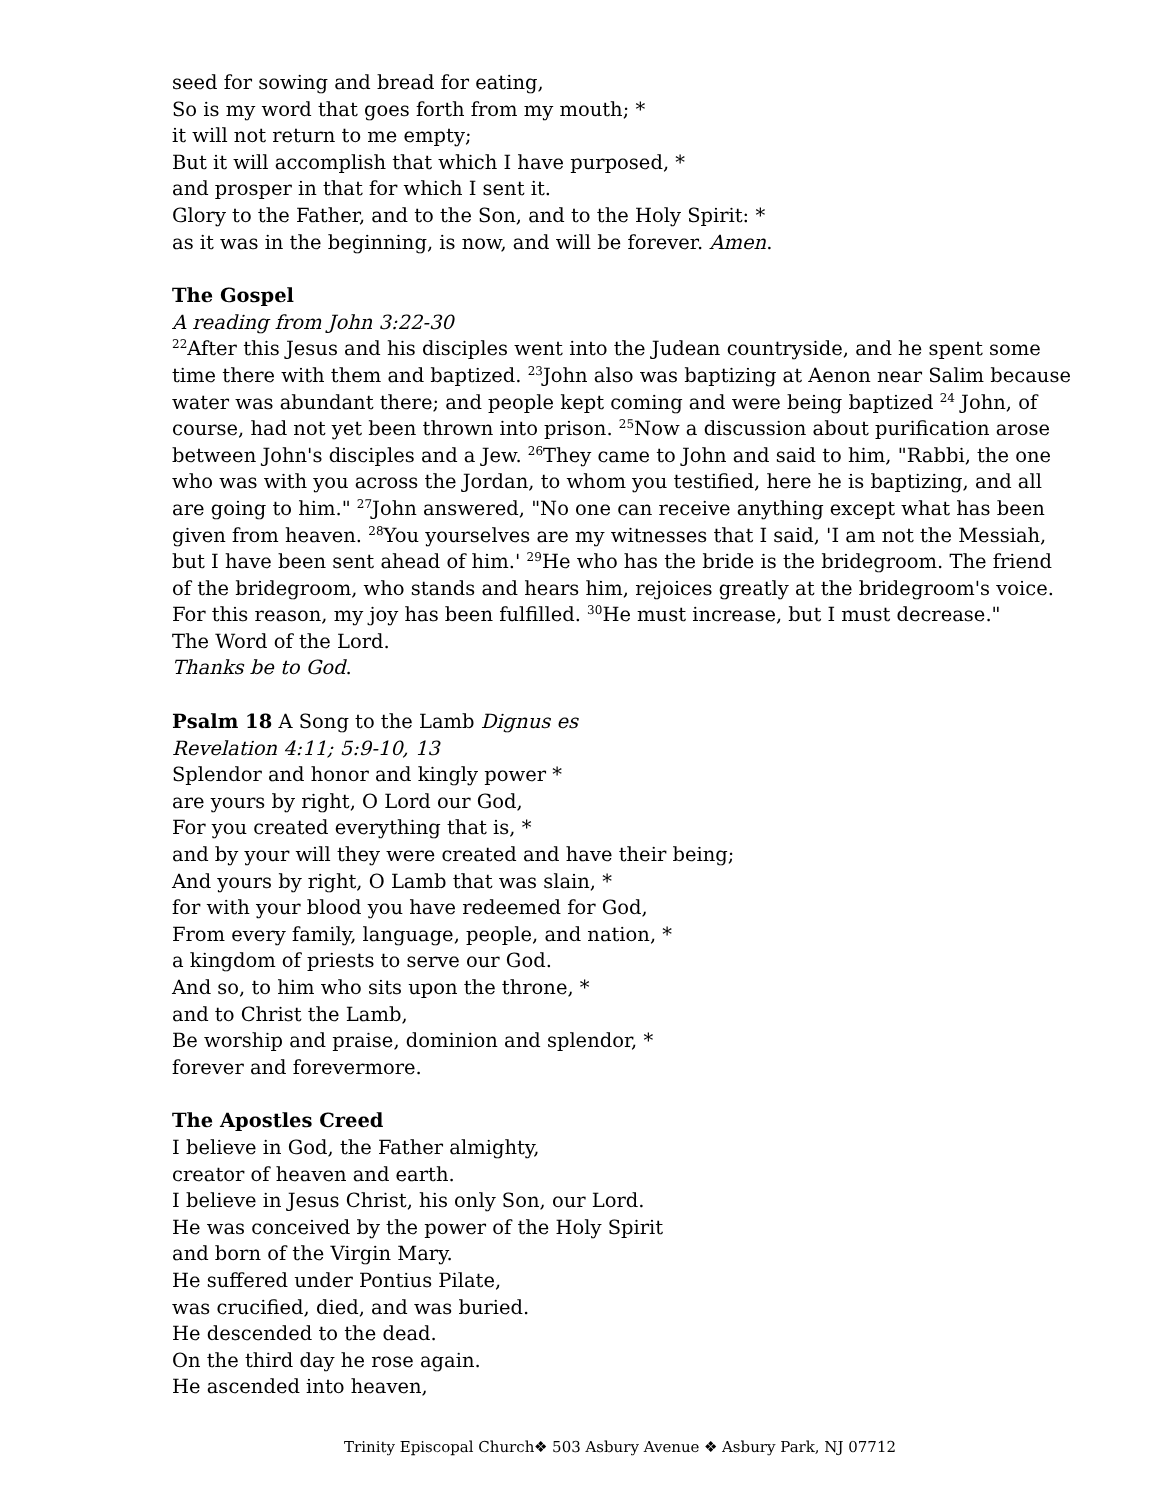seed for sowing and bread for eating,
So is my word that goes forth from my mouth; *
it will not return to me empty;
But it will accomplish that which I have purposed, *
and prosper in that for which I sent it.
Glory to the Father, and to the Son, and to the Holy Spirit: *
as it was in the beginning, is now, and will be forever. Amen.
The Gospel
A reading from John 3:22-30
<sup>22</sup> After this Jesus and his disciples went into the Judean countryside, and he spent some time there with them and baptized. <sup>23</sup>John also was baptizing at Aenon near Salim because water was abundant there; and people kept coming and were being baptized <sup>24</sup> John, of course, had not yet been thrown into prison. <sup>25</sup>Now a discussion about purification arose between John's disciples and a Jew. <sup>26</sup>They came to John and said to him, "Rabbi, the one who was with you across the Jordan, to whom you testified, here he is baptizing, and all are going to him." <sup>27</sup>John answered, "No one can receive anything except what has been given from heaven. <sup>28</sup>You yourselves are my witnesses that I said, 'I am not the Messiah, but I have been sent ahead of him.' <sup>29</sup>He who has the bride is the bridegroom. The friend of the bridegroom, who stands and hears him, rejoices greatly at the bridegroom's voice. For this reason, my joy has been fulfilled. <sup>30</sup>He must increase, but I must decrease."
The Word of the Lord.
Thanks be to God.
Psalm 18 A Song to the Lamb Dignus es
Revelation 4:11; 5:9-10, 13
Splendor and honor and kingly power *
are yours by right, O Lord our God,
For you created everything that is, *
and by your will they were created and have their being;
And yours by right, O Lamb that was slain, *
for with your blood you have redeemed for God,
From every family, language, people, and nation, *
a kingdom of priests to serve our God.
And so, to him who sits upon the throne, *
and to Christ the Lamb,
Be worship and praise, dominion and splendor, *
forever and forevermore.
The Apostles Creed
I believe in God, the Father almighty,
creator of heaven and earth.
I believe in Jesus Christ, his only Son, our Lord.
He was conceived by the power of the Holy Spirit
and born of the Virgin Mary.
He suffered under Pontius Pilate,
was crucified, died, and was buried.
He descended to the dead.
On the third day he rose again.
He ascended into heaven,
Trinity Episcopal Church❖ 503 Asbury Avenue ❖ Asbury Park, NJ 07712